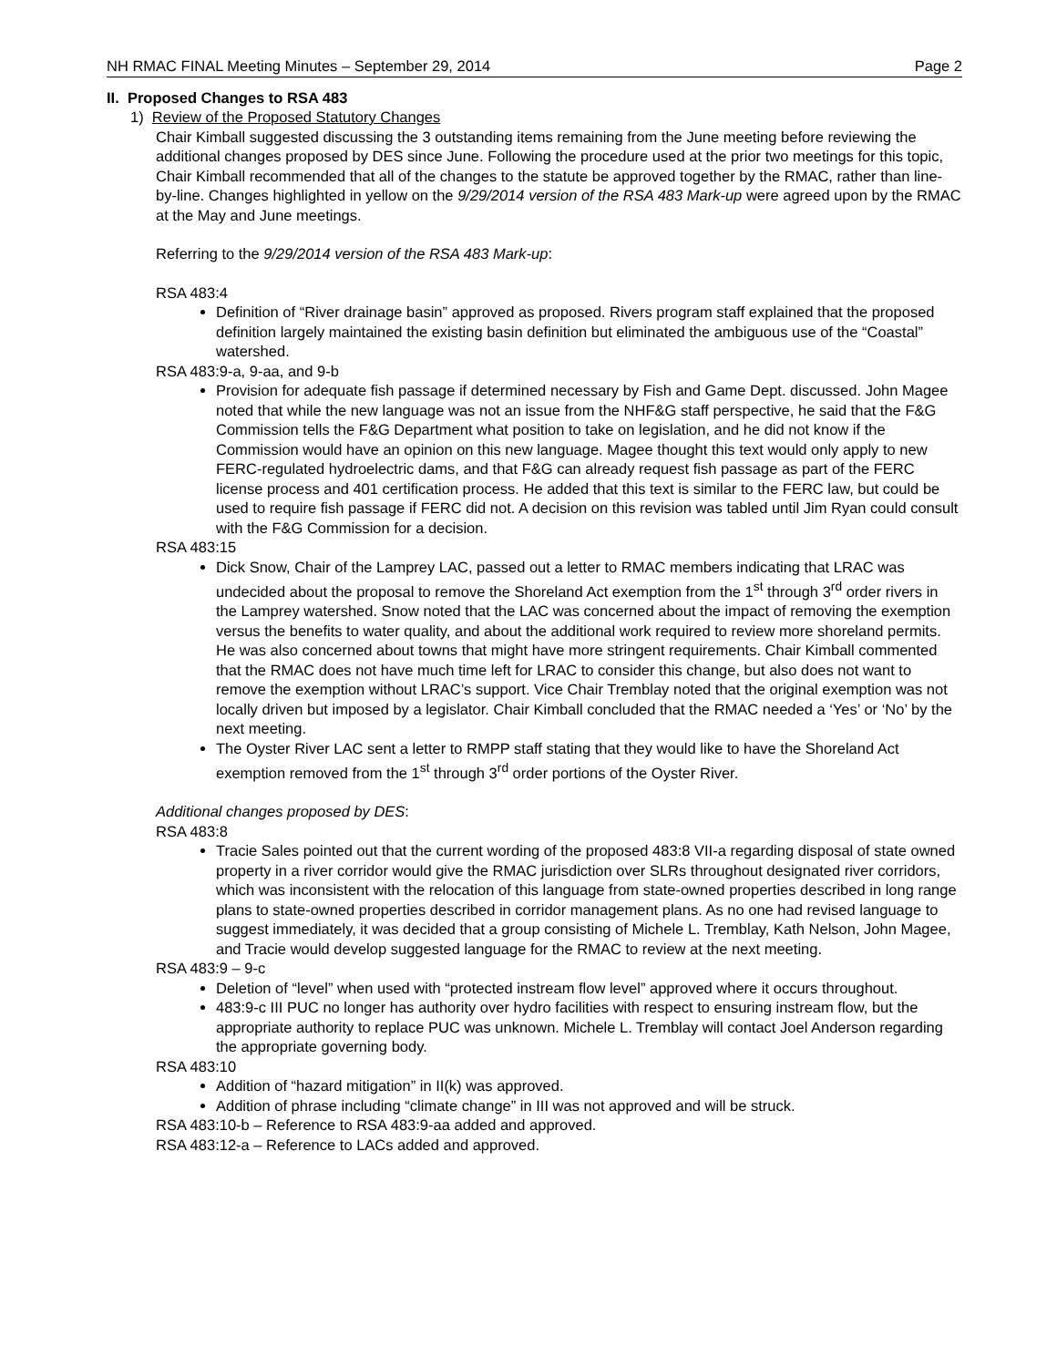NH RMAC FINAL Meeting Minutes – September 29, 2014 Page 2
II. Proposed Changes to RSA 483
1) Review of the Proposed Statutory Changes
Chair Kimball suggested discussing the 3 outstanding items remaining from the June meeting before reviewing the additional changes proposed by DES since June. Following the procedure used at the prior two meetings for this topic, Chair Kimball recommended that all of the changes to the statute be approved together by the RMAC, rather than line-by-line. Changes highlighted in yellow on the 9/29/2014 version of the RSA 483 Mark-up were agreed upon by the RMAC at the May and June meetings.
Referring to the 9/29/2014 version of the RSA 483 Mark-up:
RSA 483:4
Definition of “River drainage basin” approved as proposed. Rivers program staff explained that the proposed definition largely maintained the existing basin definition but eliminated the ambiguous use of the “Coastal” watershed.
RSA 483:9-a, 9-aa, and 9-b
Provision for adequate fish passage if determined necessary by Fish and Game Dept. discussed. John Magee noted that while the new language was not an issue from the NHF&G staff perspective, he said that the F&G Commission tells the F&G Department what position to take on legislation, and he did not know if the Commission would have an opinion on this new language. Magee thought this text would only apply to new FERC-regulated hydroelectric dams, and that F&G can already request fish passage as part of the FERC license process and 401 certification process. He added that this text is similar to the FERC law, but could be used to require fish passage if FERC did not. A decision on this revision was tabled until Jim Ryan could consult with the F&G Commission for a decision.
RSA 483:15
Dick Snow, Chair of the Lamprey LAC, passed out a letter to RMAC members indicating that LRAC was undecided about the proposal to remove the Shoreland Act exemption from the 1<sup>st</sup> through 3<sup>rd</sup> order rivers in the Lamprey watershed. Snow noted that the LAC was concerned about the impact of removing the exemption versus the benefits to water quality, and about the additional work required to review more shoreland permits. He was also concerned about towns that might have more stringent requirements. Chair Kimball commented that the RMAC does not have much time left for LRAC to consider this change, but also does not want to remove the exemption without LRAC’s support. Vice Chair Tremblay noted that the original exemption was not locally driven but imposed by a legislator. Chair Kimball concluded that the RMAC needed a ‘Yes’ or ‘No’ by the next meeting.
The Oyster River LAC sent a letter to RMPP staff stating that they would like to have the Shoreland Act exemption removed from the 1<sup>st</sup> through 3<sup>rd</sup> order portions of the Oyster River.
Additional changes proposed by DES:
RSA 483:8
Tracie Sales pointed out that the current wording of the proposed 483:8 VII-a regarding disposal of state owned property in a river corridor would give the RMAC jurisdiction over SLRs throughout designated river corridors, which was inconsistent with the relocation of this language from state-owned properties described in long range plans to state-owned properties described in corridor management plans. As no one had revised language to suggest immediately, it was decided that a group consisting of Michele L. Tremblay, Kath Nelson, John Magee, and Tracie would develop suggested language for the RMAC to review at the next meeting.
RSA 483:9 – 9-c
Deletion of “level” when used with “protected instream flow level” approved where it occurs throughout.
483:9-c III PUC no longer has authority over hydro facilities with respect to ensuring instream flow, but the appropriate authority to replace PUC was unknown. Michele L. Tremblay will contact Joel Anderson regarding the appropriate governing body.
RSA 483:10
Addition of “hazard mitigation” in II(k) was approved.
Addition of phrase including “climate change” in III was not approved and will be struck.
RSA 483:10-b – Reference to RSA 483:9-aa added and approved.
RSA 483:12-a – Reference to LACs added and approved.